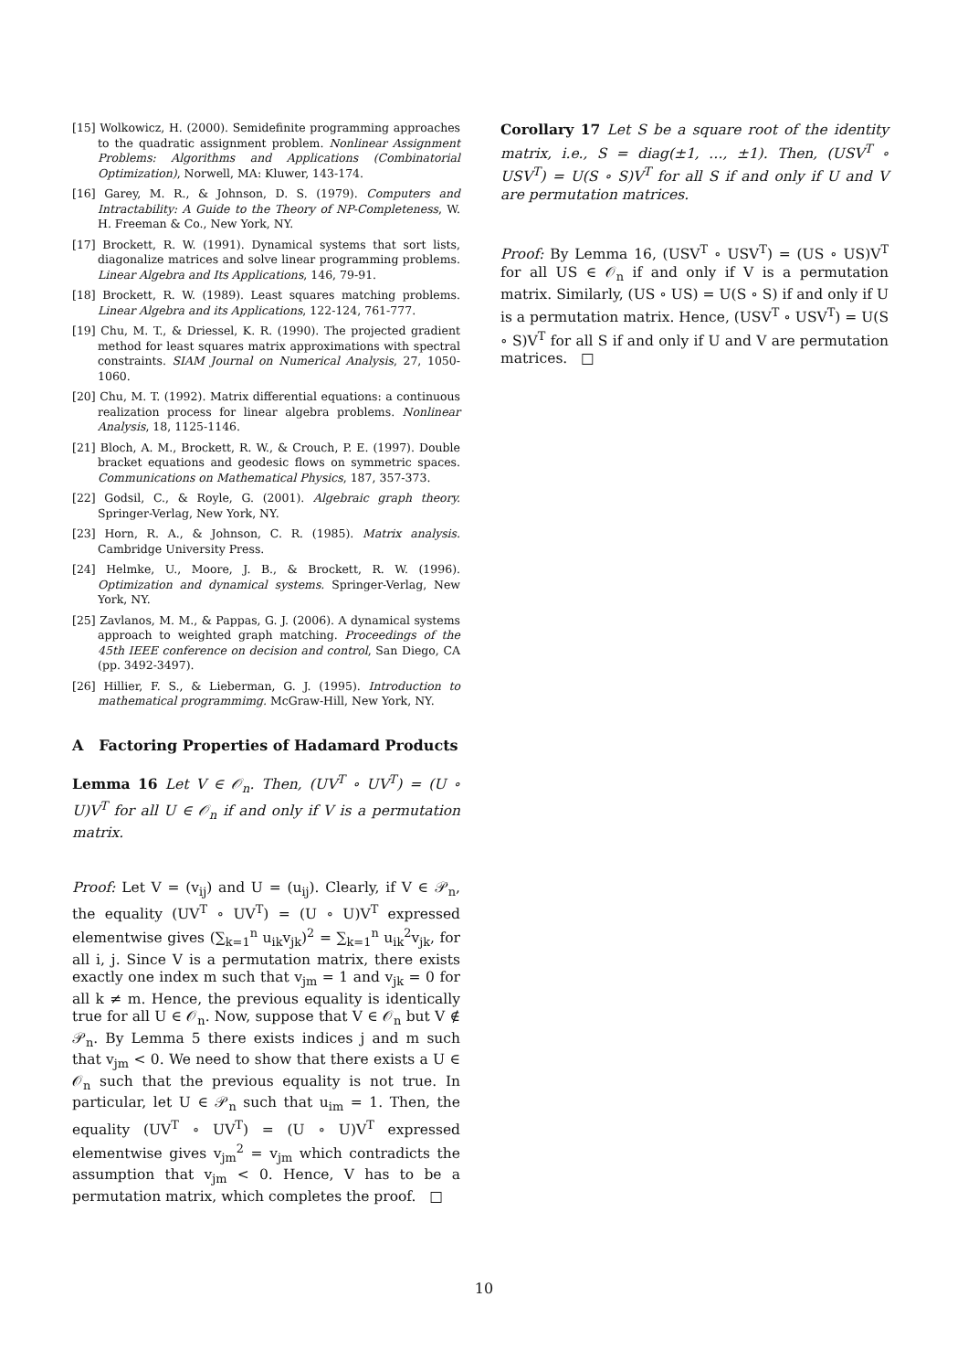[15] Wolkowicz, H. (2000). Semidefinite programming approaches to the quadratic assignment problem. Nonlinear Assignment Problems: Algorithms and Applications (Combinatorial Optimization), Norwell, MA: Kluwer, 143-174.
[16] Garey, M. R., & Johnson, D. S. (1979). Computers and Intractability: A Guide to the Theory of NP-Completeness, W. H. Freeman & Co., New York, NY.
[17] Brockett, R. W. (1991). Dynamical systems that sort lists, diagonalize matrices and solve linear programming problems. Linear Algebra and Its Applications, 146, 79-91.
[18] Brockett, R. W. (1989). Least squares matching problems. Linear Algebra and its Applications, 122-124, 761-777.
[19] Chu, M. T., & Driessel, K. R. (1990). The projected gradient method for least squares matrix approximations with spectral constraints. SIAM Journal on Numerical Analysis, 27, 1050-1060.
[20] Chu, M. T. (1992). Matrix differential equations: a continuous realization process for linear algebra problems. Nonlinear Analysis, 18, 1125-1146.
[21] Bloch, A. M., Brockett, R. W., & Crouch, P. E. (1997). Double bracket equations and geodesic flows on symmetric spaces. Communications on Mathematical Physics, 187, 357-373.
[22] Godsil, C., & Royle, G. (2001). Algebraic graph theory. Springer-Verlag, New York, NY.
[23] Horn, R. A., & Johnson, C. R. (1985). Matrix analysis. Cambridge University Press.
[24] Helmke, U., Moore, J. B., & Brockett, R. W. (1996). Optimization and dynamical systems. Springer-Verlag, New York, NY.
[25] Zavlanos, M. M., & Pappas, G. J. (2006). A dynamical systems approach to weighted graph matching. Proceedings of the 45th IEEE conference on decision and control, San Diego, CA (pp. 3492-3497).
[26] Hillier, F. S., & Lieberman, G. J. (1995). Introduction to mathematical programmimg. McGraw-Hill, New York, NY.
A Factoring Properties of Hadamard Products
Lemma 16 Let V ∈ 𝒪<sub>n</sub>. Then, (UV<sup>T</sup> ∘ UV<sup>T</sup>) = (U ∘ U)V<sup>T</sup> for all U ∈ 𝒪<sub>n</sub> if and only if V is a permutation matrix.
Proof: Let V = (v<sub>ij</sub>) and U = (u<sub>ij</sub>). Clearly, if V ∈ 𝒫<sub>n</sub>, the equality (UV<sup>T</sup> ∘ UV<sup>T</sup>) = (U ∘ U)V<sup>T</sup> expressed elementwise gives (∑<sub>k=1</sub><sup>n</sup> u<sub>ik</sub>v<sub>jk</sub>)<sup>2</sup> = ∑<sub>k=1</sub><sup>n</sup> u<sub>ik</sub><sup>2</sup>v<sub>jk</sub>, for all i, j. Since V is a permutation matrix, there exists exactly one index m such that v<sub>jm</sub> = 1 and v<sub>jk</sub> = 0 for all k ≠ m. Hence, the previous equality is identically true for all U ∈ 𝒪<sub>n</sub>. Now, suppose that V ∈ 𝒪<sub>n</sub> but V ∉ 𝒫<sub>n</sub>. By Lemma 5 there exists indices j and m such that v<sub>jm</sub> < 0. We need to show that there exists a U ∈ 𝒪<sub>n</sub> such that the previous equality is not true. In particular, let U ∈ 𝒫<sub>n</sub> such that u<sub>im</sub> = 1. Then, the equality (UV<sup>T</sup> ∘ UV<sup>T</sup>) = (U ∘ U)V<sup>T</sup> expressed elementwise gives v<sub>jm</sub><sup>2</sup> = v<sub>jm</sub> which contradicts the assumption that v<sub>jm</sub> < 0. Hence, V has to be a permutation matrix, which completes the proof. □
Corollary 17 Let S be a square root of the identity matrix, i.e., S = diag(±1, …, ±1). Then, (USV<sup>T</sup> ∘ USV<sup>T</sup>) = U(S ∘ S)V<sup>T</sup> for all S if and only if U and V are permutation matrices.
Proof: By Lemma 16, (USV<sup>T</sup> ∘ USV<sup>T</sup>) = (US ∘ US)V<sup>T</sup> for all US ∈ 𝒪<sub>n</sub> if and only if V is a permutation matrix. Similarly, (US ∘ US) = U(S ∘ S) if and only if U is a permutation matrix. Hence, (USV<sup>T</sup> ∘ USV<sup>T</sup>) = U(S ∘ S)V<sup>T</sup> for all S if and only if U and V are permutation matrices. □
10